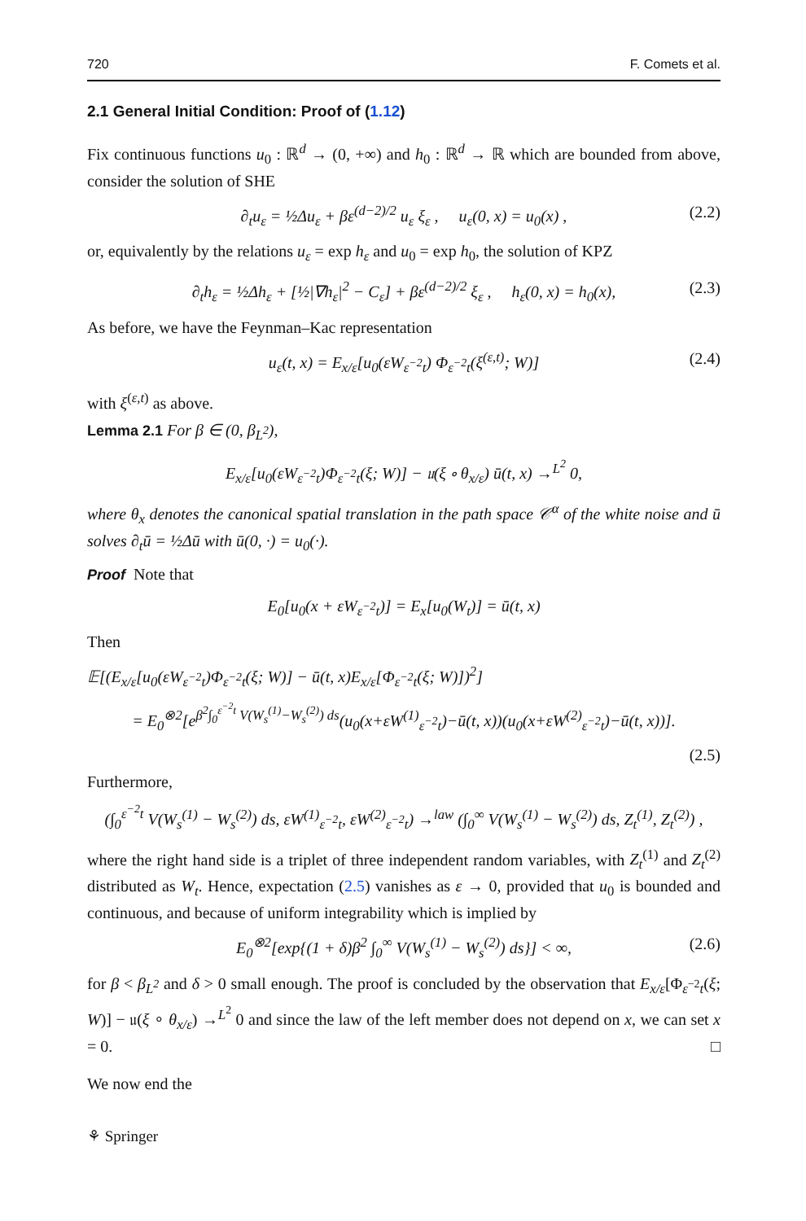720 F. Comets et al.
2.1 General Initial Condition: Proof of (1.12)
Fix continuous functions u<sub>0</sub> : ℝ<sup>d</sup> → (0, +∞) and h<sub>0</sub> : ℝ<sup>d</sup> → ℝ which are bounded from above, consider the solution of SHE
∂<sub>t</sub>u<sub>ε</sub> = ½Δu<sub>ε</sub> + βε<sup>(d−2)/2</sup> u<sub>ε</sub> ξ<sub>ε</sub> , u<sub>ε</sub>(0, x) = u<sub>0</sub>(x) , (2.2)
or, equivalently by the relations u<sub>ε</sub> = exp h<sub>ε</sub> and u<sub>0</sub> = exp h<sub>0</sub>, the solution of KPZ
∂<sub>t</sub>h<sub>ε</sub> = ½Δh<sub>ε</sub> + [½|∇h<sub>ε</sub>|<sup>2</sup> − C<sub>ε</sub>] + βε<sup>(d−2)/2</sup> ξ<sub>ε</sub> , h<sub>ε</sub>(0, x) = h<sub>0</sub>(x), (2.3)
As before, we have the Feynman–Kac representation
u<sub>ε</sub>(t, x) = E<sub>x/ε</sub>[u<sub>0</sub>(εW<sub>ε<sup>−2</sup>t</sub>) Φ<sub>ε<sup>−2</sup>t</sub>(ξ<sup>(ε,t)</sup>; W)] (2.4)
with ξ<sup>(ε,t)</sup> as above.
Lemma 2.1 For β ∈ (0, β<sub>L<sup>2</sup></sub>),
E<sub>x/ε</sub>[u<sub>0</sub>(εW<sub>ε<sup>−2</sup>t</sub>)Φ<sub>ε<sup>−2</sup>t</sub>(ξ; W)] − 𝔲(ξ ∘ θ<sub>x/ε</sub>) ū(t, x) →<sup>L<sup>2</sup></sup> 0,
where θ<sub>x</sub> denotes the canonical spatial translation in the path space 𝒞<sup>α</sup> of the white noise and ū solves ∂<sub>t</sub>ū = ½Δū with ū(0, ·) = u<sub>0</sub>(·).
Proof Note that
E<sub>0</sub>[u<sub>0</sub>(x + εW<sub>ε<sup>−2</sup>t</sub>)] = E<sub>x</sub>[u<sub>0</sub>(W<sub>t</sub>)] = ū(t, x)
Then
𝔼[(E<sub>x/ε</sub>[u<sub>0</sub>(εW<sub>ε<sup>−2</sup>t</sub>)Φ<sub>ε<sup>−2</sup>t</sub>(ξ; W)] − ū(t, x)E<sub>x/ε</sub>[Φ<sub>ε<sup>−2</sup>t</sub>(ξ; W)])<sup>2</sup>]
= E<sub>0</sub><sup>⊗2</sup>[e<sup>β<sup>2</sup>∫<sub>0</sub><sup>ε<sup>−2</sup>t</sup> V(W<sub>s</sub><sup>(1)</sup>−W<sub>s</sub><sup>(2)</sup>) ds</sup>(u<sub>0</sub>(x+εW<sup>(1)</sup><sub>ε<sup>−2</sup>t</sub>)−ū(t, x))(u<sub>0</sub>(x+εW<sup>(2)</sup><sub>ε<sup>−2</sup>t</sub>)−ū(t, x))].
(2.5)
Furthermore,
(∫<sub>0</sub><sup>ε<sup>−2</sup>t</sup> V(W<sub>s</sub><sup>(1)</sup> − W<sub>s</sub><sup>(2)</sup>) ds, εW<sup>(1)</sup><sub>ε<sup>−2</sup>t</sub>, εW<sup>(2)</sup><sub>ε<sup>−2</sup>t</sub>) →<sup>law</sup> (∫<sub>0</sub><sup>∞</sup> V(W<sub>s</sub><sup>(1)</sup> − W<sub>s</sub><sup>(2)</sup>) ds, Z<sub>t</sub><sup>(1)</sup>, Z<sub>t</sub><sup>(2)</sup>) ,
where the right hand side is a triplet of three independent random variables, with Z<sub>t</sub><sup>(1)</sup> and Z<sub>t</sub><sup>(2)</sup> distributed as W<sub>t</sub>. Hence, expectation (2.5) vanishes as ε → 0, provided that u<sub>0</sub> is bounded and continuous, and because of uniform integrability which is implied by
E<sub>0</sub><sup>⊗2</sup>[exp{(1 + δ)β<sup>2</sup> ∫<sub>0</sub><sup>∞</sup> V(W<sub>s</sub><sup>(1)</sup> − W<sub>s</sub><sup>(2)</sup>) ds}] < ∞, (2.6)
for β < β<sub>L<sup>2</sup></sub> and δ > 0 small enough. The proof is concluded by the observation that E<sub>x/ε</sub>[Φ<sub>ε<sup>−2</sup>t</sub>(ξ; W)] − 𝔲(ξ ∘ θ<sub>x/ε</sub>) →<sup>L<sup>2</sup></sup> 0 and since the law of the left member does not depend on x, we can set x = 0. □
We now end the
⚘ Springer